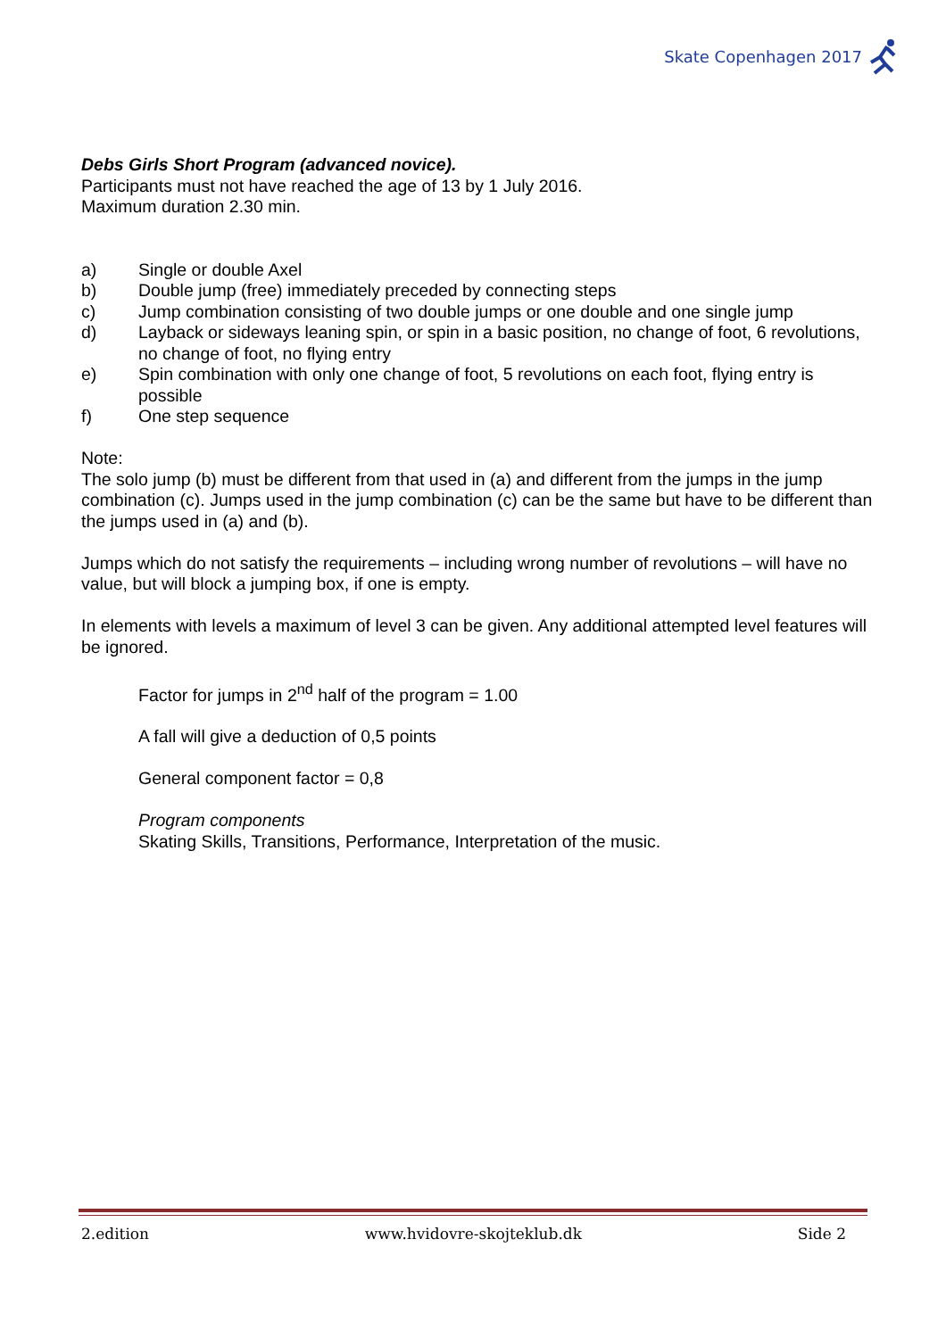Skate Copenhagen 2017
Debs Girls Short Program (advanced novice).
Participants must not have reached the age of 13 by 1 July 2016.
Maximum duration 2.30 min.
a) Single or double Axel
b) Double jump (free) immediately preceded by connecting steps
c) Jump combination consisting of two double jumps or one double and one single jump
d) Layback or sideways leaning spin, or spin in a basic position, no change of foot, 6 revolutions, no change of foot, no flying entry
e) Spin combination with only one change of foot, 5 revolutions on each foot, flying entry is possible
f) One step sequence
Note:
The solo jump (b) must be different from that used in (a) and different from the jumps in the jump combination (c). Jumps used in the jump combination (c) can be the same but have to be different than the jumps used in (a) and (b).
Jumps which do not satisfy the requirements – including wrong number of revolutions – will have no value, but will block a jumping box, if one is empty.
In elements with levels a maximum of level 3 can be given. Any additional attempted level features will be ignored.
Factor for jumps in 2<sup>nd</sup> half of the program = 1.00
A fall will give a deduction of 0,5 points
General component factor = 0,8
Program components
Skating Skills, Transitions, Performance, Interpretation of the music.
2.edition www.hvidovre-skojteklub.dk Side 2